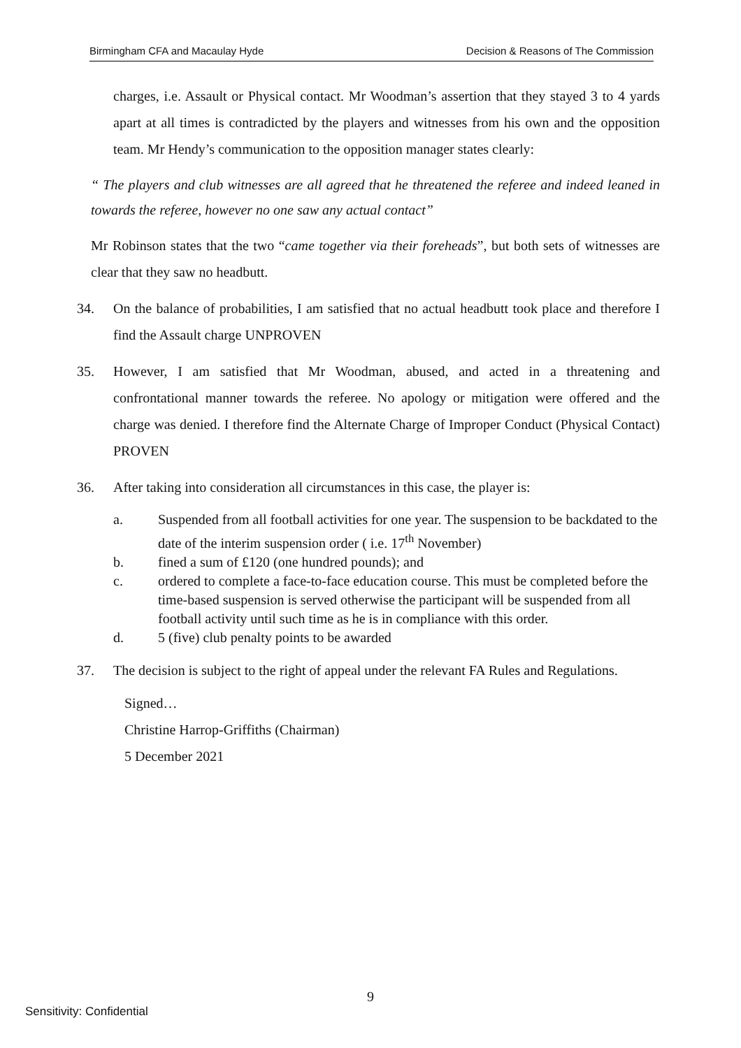Birmingham CFA and Macaulay Hyde Decision & Reasons of The Commission
charges, i.e. Assault or Physical contact. Mr Woodman’s assertion that they stayed 3 to 4 yards apart at all times is contradicted by the players and witnesses from his own and the opposition team. Mr Hendy’s communication to the opposition manager states clearly:
“ The players and club witnesses are all agreed that he threatened the referee and indeed leaned in towards the referee, however no one saw any actual contact”
Mr Robinson states that the two “came together via their foreheads”, but both sets of witnesses are clear that they saw no headbutt.
34. On the balance of probabilities, I am satisfied that no actual headbutt took place and therefore I find the Assault charge UNPROVEN
35. However, I am satisfied that Mr Woodman, abused, and acted in a threatening and confrontational manner towards the referee. No apology or mitigation were offered and the charge was denied. I therefore find the Alternate Charge of Improper Conduct (Physical Contact) PROVEN
36. After taking into consideration all circumstances in this case, the player is:
a. Suspended from all football activities for one year. The suspension to be backdated to the date of the interim suspension order ( i.e. 17<sup>th</sup> November)
b. fined a sum of £120 (one hundred pounds); and
c. ordered to complete a face-to-face education course. This must be completed before the time-based suspension is served otherwise the participant will be suspended from all football activity until such time as he is in compliance with this order.
d. 5 (five) club penalty points to be awarded
37. The decision is subject to the right of appeal under the relevant FA Rules and Regulations.
Signed…
Christine Harrop-Griffiths (Chairman)
5 December 2021
9
Sensitivity: Confidential